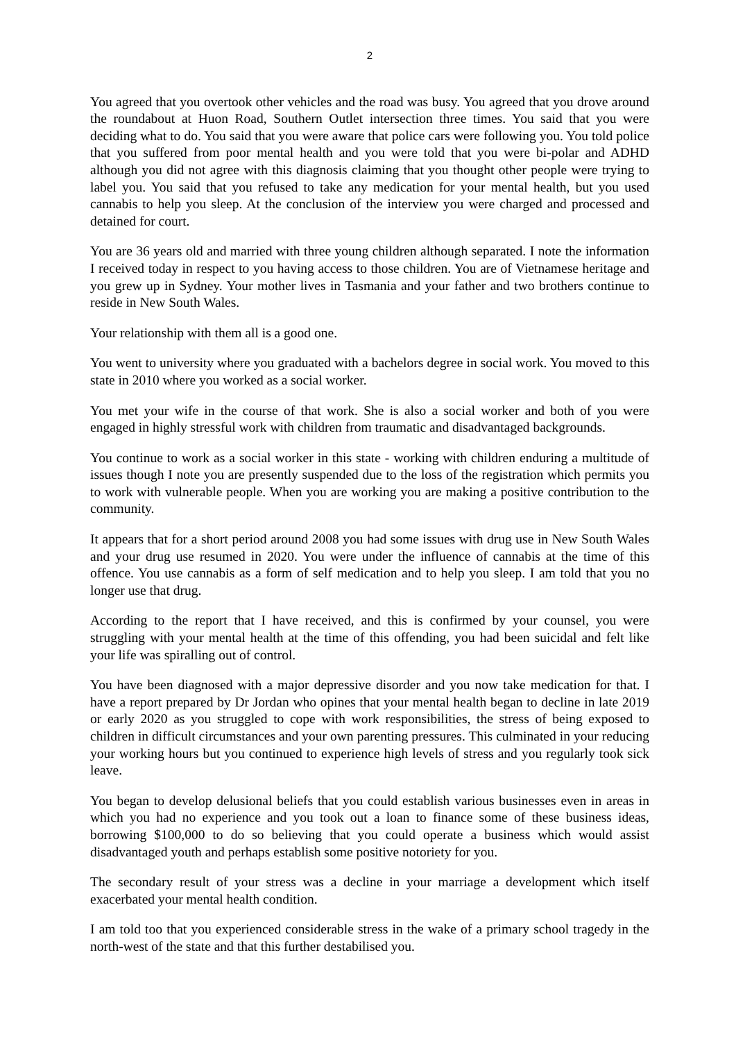2
You agreed that you overtook other vehicles and the road was busy. You agreed that you drove around the roundabout at Huon Road, Southern Outlet intersection three times. You said that you were deciding what to do. You said that you were aware that police cars were following you. You told police that you suffered from poor mental health and you were told that you were bi-polar and ADHD although you did not agree with this diagnosis claiming that you thought other people were trying to label you. You said that you refused to take any medication for your mental health, but you used cannabis to help you sleep. At the conclusion of the interview you were charged and processed and detained for court.
You are 36 years old and married with three young children although separated. I note the information I received today in respect to you having access to those children. You are of Vietnamese heritage and you grew up in Sydney. Your mother lives in Tasmania and your father and two brothers continue to reside in New South Wales.
Your relationship with them all is a good one.
You went to university where you graduated with a bachelors degree in social work. You moved to this state in 2010 where you worked as a social worker.
You met your wife in the course of that work. She is also a social worker and both of you were engaged in highly stressful work with children from traumatic and disadvantaged backgrounds.
You continue to work as a social worker in this state - working with children enduring a multitude of issues though I note you are presently suspended due to the loss of the registration which permits you to work with vulnerable people. When you are working you are making a positive contribution to the community.
It appears that for a short period around 2008 you had some issues with drug use in New South Wales and your drug use resumed in 2020. You were under the influence of cannabis at the time of this offence. You use cannabis as a form of self medication and to help you sleep. I am told that you no longer use that drug.
According to the report that I have received, and this is confirmed by your counsel, you were struggling with your mental health at the time of this offending, you had been suicidal and felt like your life was spiralling out of control.
You have been diagnosed with a major depressive disorder and you now take medication for that. I have a report prepared by Dr Jordan who opines that your mental health began to decline in late 2019 or early 2020 as you struggled to cope with work responsibilities, the stress of being exposed to children in difficult circumstances and your own parenting pressures. This culminated in your reducing your working hours but you continued to experience high levels of stress and you regularly took sick leave.
You began to develop delusional beliefs that you could establish various businesses even in areas in which you had no experience and you took out a loan to finance some of these business ideas, borrowing $100,000 to do so believing that you could operate a business which would assist disadvantaged youth and perhaps establish some positive notoriety for you.
The secondary result of your stress was a decline in your marriage a development which itself exacerbated your mental health condition.
I am told too that you experienced considerable stress in the wake of a primary school tragedy in the north-west of the state and that this further destabilised you.